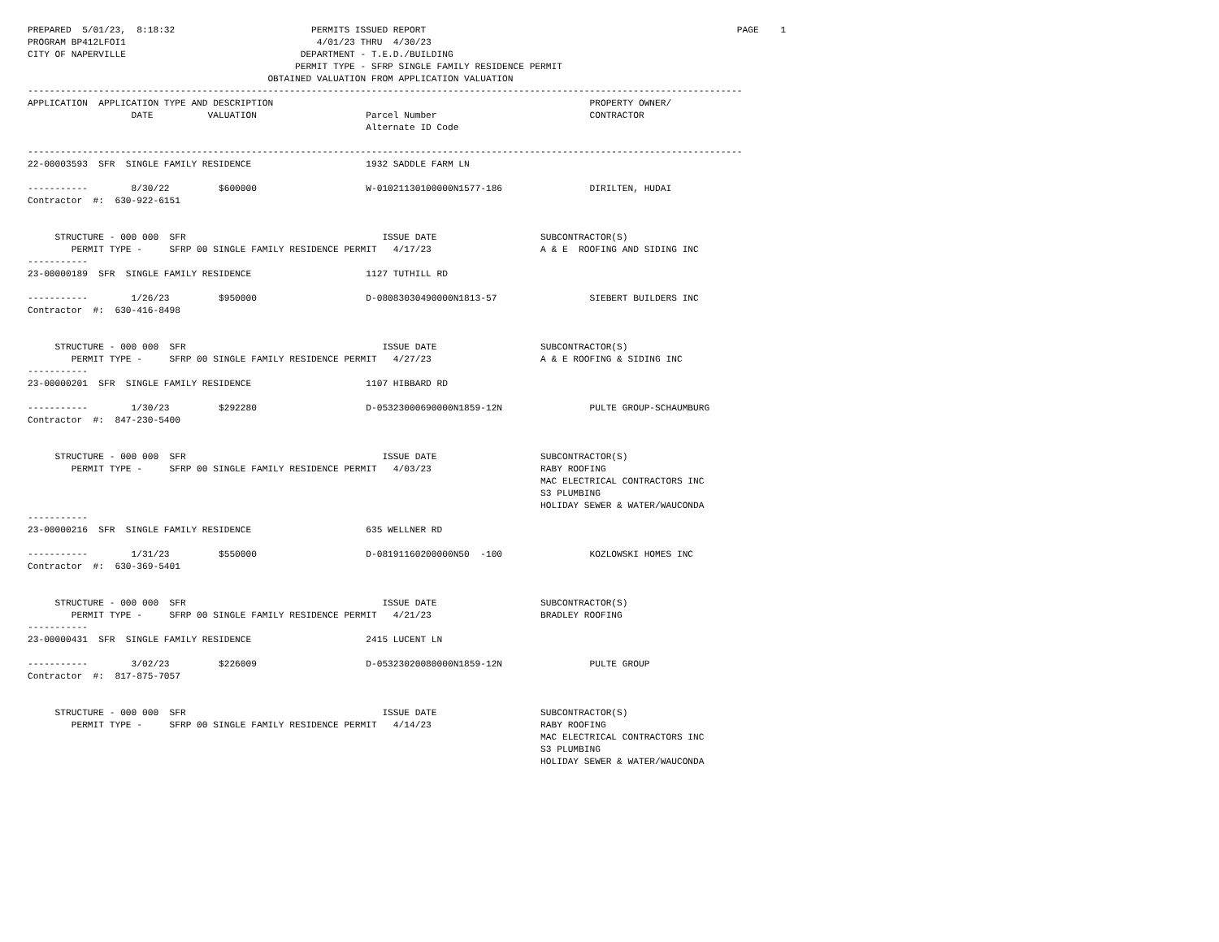PREPARED  5/01/23,  8:18:32                         PERMITS ISSUED REPORT                                                         PAGE    1
PROGRAM BP412LFOI1                                   4/01/23 THRU  4/30/23
CITY OF NAPERVILLE                                DEPARTMENT - T.E.D./BUILDING
                                                 PERMIT TYPE - SFRP SINGLE FAMILY RESIDENCE PERMIT
                                            OBTAINED VALUATION FROM APPLICATION VALUATION
-----------------------------------------------------------------------------------------------------------------------------------
APPLICATION  APPLICATION TYPE AND DESCRIPTION                                                          PROPERTY OWNER/
                   DATE          VALUATION                    Parcel Number                            CONTRACTOR
                                                              Alternate ID Code

-----------------------------------------------------------------------------------------------------------------------------------
22-00003593  SFR  SINGLE FAMILY RESIDENCE                     1932 SADDLE FARM LN

-----------        8/30/22         $600000                    W-01021130100000N1577-186                DIRILTEN, HUDAI
Contractor  #:  630-922-6151


     STRUCTURE - 000 000  SFR                                    ISSUE DATE                   SUBCONTRACTOR(S)
        PERMIT TYPE -     SFRP 00 SINGLE FAMILY RESIDENCE PERMIT   4/17/23                    A & E  ROOFING AND SIDING INC
-----------
23-00000189  SFR  SINGLE FAMILY RESIDENCE                     1127 TUTHILL RD

-----------        1/26/23         $950000                    D-08083030490000N1813-57                 SIEBERT BUILDERS INC
Contractor  #:  630-416-8498


     STRUCTURE - 000 000  SFR                                    ISSUE DATE                   SUBCONTRACTOR(S)
        PERMIT TYPE -     SFRP 00 SINGLE FAMILY RESIDENCE PERMIT   4/27/23                    A & E ROOFING & SIDING INC
-----------
23-00000201  SFR  SINGLE FAMILY RESIDENCE                     1107 HIBBARD RD

-----------        1/30/23         $292280                    D-05323000690000N1859-12N                PULTE GROUP-SCHAUMBURG
Contractor  #:  847-230-5400


     STRUCTURE - 000 000  SFR                                    ISSUE DATE                   SUBCONTRACTOR(S)
        PERMIT TYPE -     SFRP 00 SINGLE FAMILY RESIDENCE PERMIT   4/03/23                    RABY ROOFING
                                                                                              MAC ELECTRICAL CONTRACTORS INC
                                                                                              S3 PLUMBING
                                                                                              HOLIDAY SEWER & WATER/WAUCONDA
-----------
23-00000216  SFR  SINGLE FAMILY RESIDENCE                     635 WELLNER RD

-----------        1/31/23         $550000                    D-08191160200000N50  -100                KOZLOWSKI HOMES INC
Contractor  #:  630-369-5401


     STRUCTURE - 000 000  SFR                                    ISSUE DATE                   SUBCONTRACTOR(S)
        PERMIT TYPE -     SFRP 00 SINGLE FAMILY RESIDENCE PERMIT   4/21/23                    BRADLEY ROOFING
-----------
23-00000431  SFR  SINGLE FAMILY RESIDENCE                     2415 LUCENT LN

-----------        3/02/23         $226009                    D-05323020080000N1859-12N                PULTE GROUP
Contractor  #:  817-875-7057


     STRUCTURE - 000 000  SFR                                    ISSUE DATE                   SUBCONTRACTOR(S)
        PERMIT TYPE -     SFRP 00 SINGLE FAMILY RESIDENCE PERMIT   4/14/23                    RABY ROOFING
                                                                                              MAC ELECTRICAL CONTRACTORS INC
                                                                                              S3 PLUMBING
                                                                                              HOLIDAY SEWER & WATER/WAUCONDA